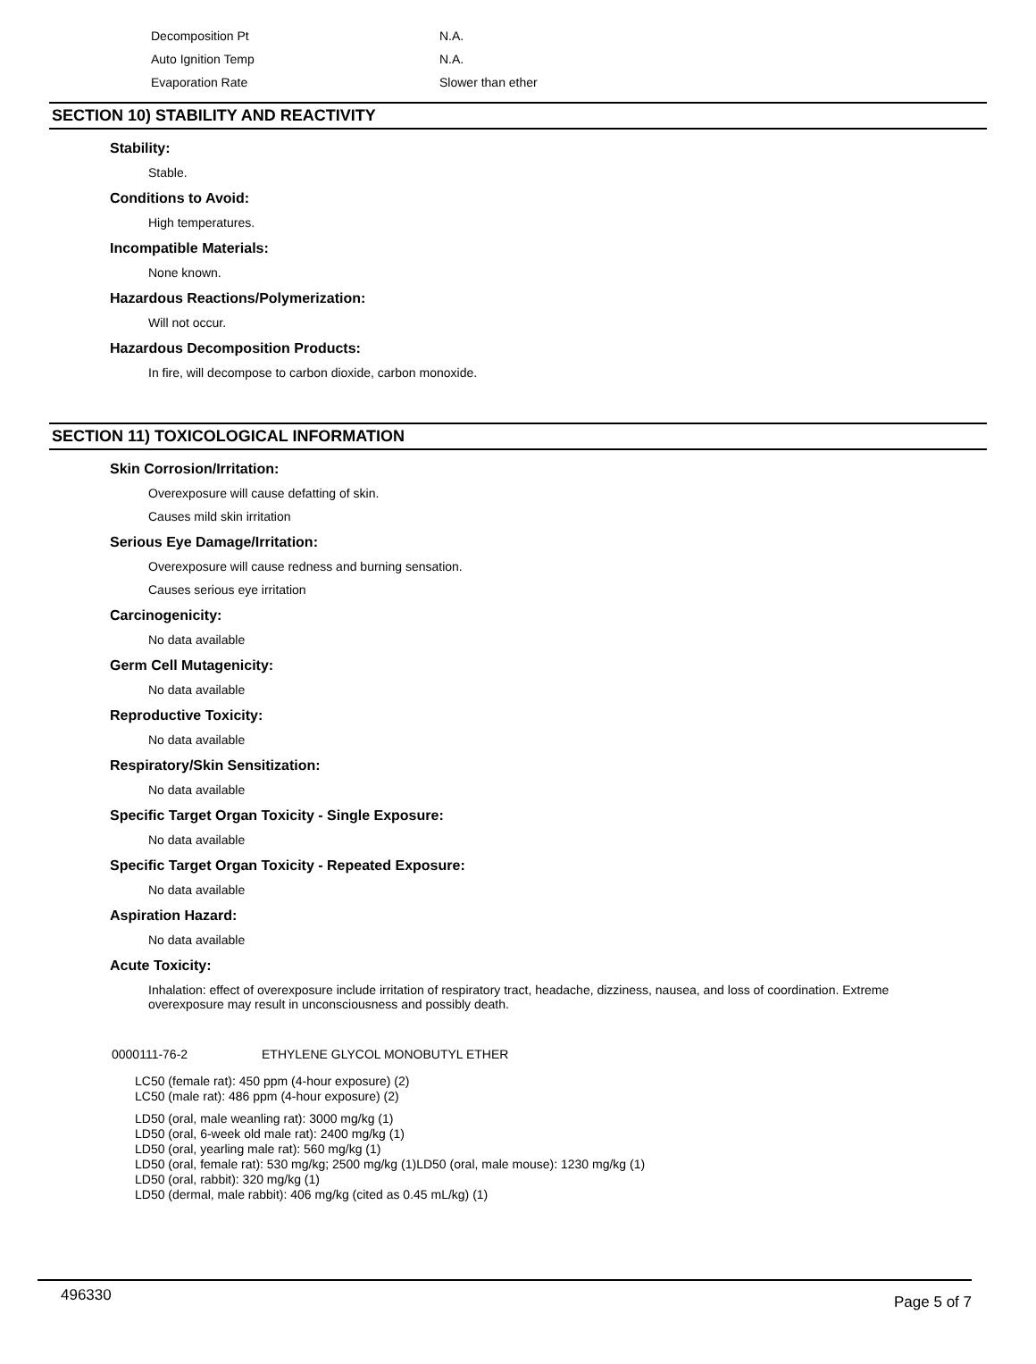| Decomposition Pt | N.A. |
| Auto Ignition Temp | N.A. |
| Evaporation Rate | Slower than ether |
SECTION 10) STABILITY AND REACTIVITY
Stability:
Stable.
Conditions to Avoid:
High temperatures.
Incompatible Materials:
None known.
Hazardous Reactions/Polymerization:
Will not occur.
Hazardous Decomposition Products:
In fire, will decompose to carbon dioxide, carbon monoxide.
SECTION 11) TOXICOLOGICAL INFORMATION
Skin Corrosion/Irritation:
Overexposure will cause defatting of skin.
Causes mild skin irritation
Serious Eye Damage/Irritation:
Overexposure will cause redness and burning sensation.
Causes serious eye irritation
Carcinogenicity:
No data available
Germ Cell Mutagenicity:
No data available
Reproductive Toxicity:
No data available
Respiratory/Skin Sensitization:
No data available
Specific Target Organ Toxicity - Single Exposure:
No data available
Specific Target Organ Toxicity - Repeated Exposure:
No data available
Aspiration Hazard:
No data available
Acute Toxicity:
Inhalation: effect of overexposure include irritation of respiratory tract, headache, dizziness, nausea, and loss of coordination. Extreme overexposure may result in unconsciousness and possibly death.
0000111-76-2 ETHYLENE GLYCOL MONOBUTYL ETHER
LC50 (female rat): 450 ppm (4-hour exposure) (2)
LC50 (male rat): 486 ppm (4-hour exposure) (2)
LD50 (oral, male weanling rat): 3000 mg/kg (1)
LD50 (oral, 6-week old male rat): 2400 mg/kg (1)
LD50 (oral, yearling male rat): 560 mg/kg (1)
LD50 (oral, female rat): 530 mg/kg; 2500 mg/kg (1)LD50 (oral, male mouse): 1230 mg/kg (1)
LD50 (oral, rabbit): 320 mg/kg (1)
LD50 (dermal, male rabbit): 406 mg/kg (cited as 0.45 mL/kg) (1)
496330 Page 5 of 7